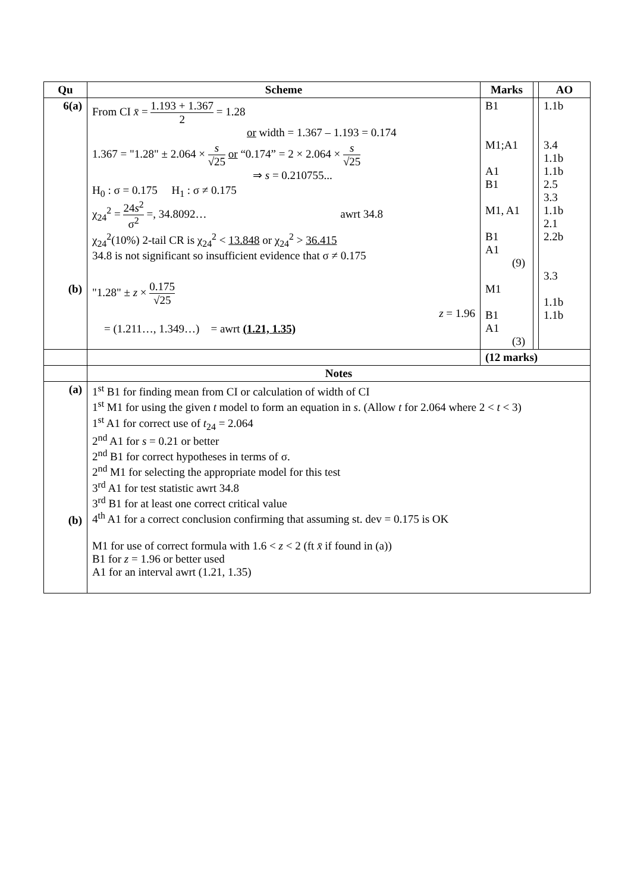| Qu | Scheme | Marks | | AO |
| --- | --- | --- | --- | --- |
| 6(a) (b) | From CI x̄ = 1.193 + 1.367 2 = 1.28 or width = 1.367 – 1.193 = 0.174 1.367 = "1.28" ± 2.064 × s √25 or “0.174” = 2 × 2.064 × s √25 ⇒ s = 0.210755... H<sub>0</sub> : σ = 0.175 H<sub>1</sub> : σ ≠ 0.175 χ<sub>24</sub><sup>2</sup> = 24 s<sup>2</sup> σ<sup>2</sup> =, 34.8092… awrt 34.8 χ<sub>24</sub><sup>2</sup>(10%) 2-tail CR is χ<sub>24</sub><sup>2</sup> < 13.848 or χ<sub>24</sub><sup>2</sup> > 36.415 34.8 is not significant so insufficient evidence that σ ≠ 0.175 "1.28" ± z × 0.175 √25 z = 1.96 = (1.211…, 1.349…) = awrt (1.21, 1.35) | B1 M1;A1 A1 B1 M1, A1 B1 A1 (9) M1 B1 A1 (3) | | 1.1b 3.4 1.1b 1.1b 2.5 3.3 1.1b 2.1 2.2b 3.3 1.1b 1.1b |
| | | (12 marks) | | |
| | Notes | | | |
| (a) (b) | 1<sup>st</sup> B1 for finding mean from CI or calculation of width of CI 1<sup>st</sup> M1 for using the given t model to form an equation in s . (Allow t for 2.064 where 2 < t < 3) 1<sup>st</sup> A1 for correct use of t<sub>24</sub> = 2.064 2<sup>nd</sup> A1 for s = 0.21 or better 2<sup>nd</sup> B1 for correct hypotheses in terms of σ. 2<sup>nd</sup> M1 for selecting the appropriate model for this test 3<sup>rd</sup> A1 for test statistic awrt 34.8 3<sup>rd</sup> B1 for at least one correct critical value 4<sup>th</sup> A1 for a correct conclusion confirming that assuming st. dev = 0.175 is OK M1 for use of correct formula with 1.6 < z < 2 (ft x̄ if found in (a)) B1 for z = 1.96 or better used A1 for an interval awrt (1.21, 1.35) | | | |